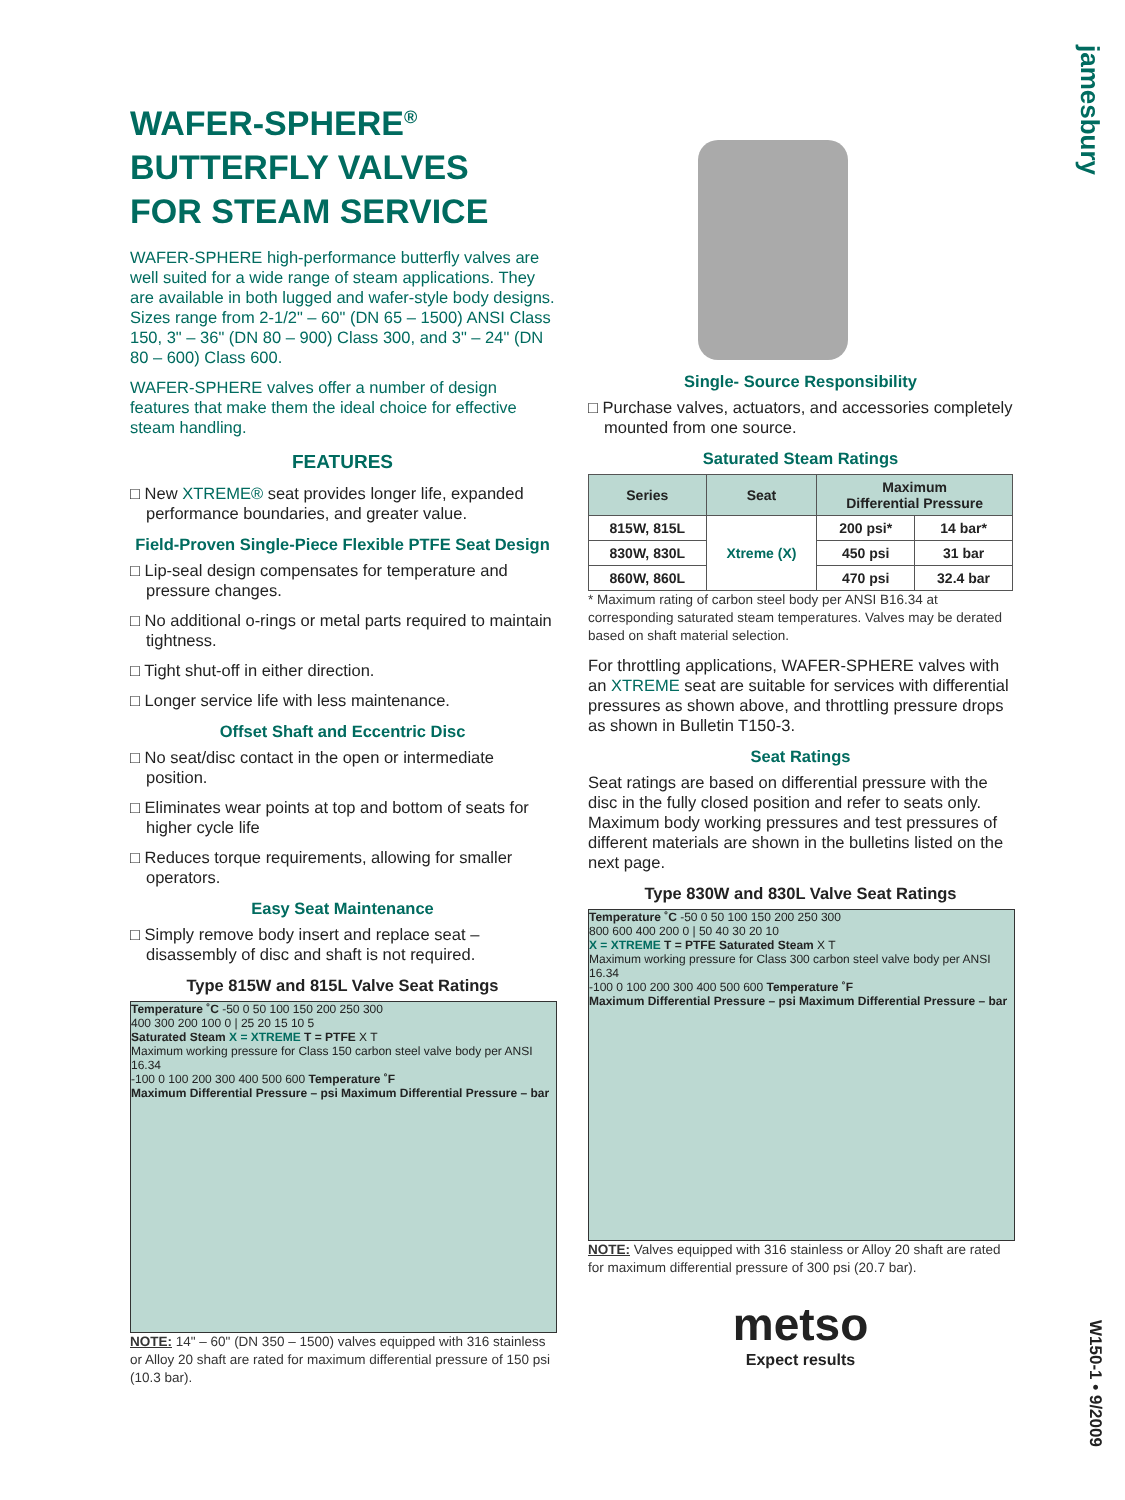jamesbury
W150-1 • 9/2009
WAFER-SPHERE<sup>®</sup>
BUTTERFLY VALVES
FOR STEAM SERVICE
WAFER-SPHERE high-performance butterfly valves are well suited for a wide range of steam applications. They are available in both lugged and wafer-style body designs. Sizes range from 2-1/2" – 60" (DN 65 – 1500) ANSI Class 150, 3" – 36" (DN 80 – 900) Class 300, and 3" – 24" (DN 80 – 600) Class 600.
WAFER-SPHERE valves offer a number of design features that make them the ideal choice for effective steam handling.
FEATURES
□ New XTREME® seat provides longer life, expanded performance boundaries, and greater value.
Field-Proven Single-Piece Flexible PTFE Seat Design
□ Lip-seal design compensates for temperature and pressure changes.
□ No additional o-rings or metal parts required to maintain tightness.
□ Tight shut-off in either direction.
□ Longer service life with less maintenance.
Offset Shaft and Eccentric Disc
□ No seat/disc contact in the open or intermediate position.
□ Eliminates wear points at top and bottom of seats for higher cycle life
□ Reduces torque requirements, allowing for smaller operators.
Easy Seat Maintenance
□ Simply remove body insert and replace seat – disassembly of disc and shaft is not required.
Type 815W and 815L Valve Seat Ratings
Temperature ˚C -50 0 50 100 150 200 250 300
400 300 200 100 0 | 25 20 15 10 5
Saturated Steam X = XTREME T = PTFE X T
Maximum working pressure for Class 150 carbon steel valve body per ANSI 16.34
-100 0 100 200 300 400 500 600 Temperature ˚F
Maximum Differential Pressure – psi Maximum Differential Pressure – bar
NOTE: 14" – 60" (DN 350 – 1500) valves equipped with 316 stainless or Alloy 20 shaft are rated for maximum differential pressure of 150 psi (10.3 bar).
Single- Source Responsibility
□ Purchase valves, actuators, and accessories completely mounted from one source.
Saturated Steam Ratings
| Series | Seat | Maximum Differential Pressure | |
| --- | --- | --- | --- |
| 815W, 815L | Xtreme (X) | 200 psi* | 14 bar* |
| 830W, 830L | | 450 psi | 31 bar |
| 860W, 860L | | 470 psi | 32.4 bar |
* Maximum rating of carbon steel body per ANSI B16.34 at corresponding saturated steam temperatures. Valves may be derated based on shaft material selection.
For throttling applications, WAFER-SPHERE valves with an XTREME seat are suitable for services with differential pressures as shown above, and throttling pressure drops as shown in Bulletin T150-3.
Seat Ratings
Seat ratings are based on differential pressure with the disc in the fully closed position and refer to seats only. Maximum body working pressures and test pressures of different materials are shown in the bulletins listed on the next page.
Type 830W and 830L Valve Seat Ratings
Temperature ˚C -50 0 50 100 150 200 250 300
800 600 400 200 0 | 50 40 30 20 10
X = XTREME T = PTFE Saturated Steam X T
Maximum working pressure for Class 300 carbon steel valve body per ANSI 16.34
-100 0 100 200 300 400 500 600 Temperature ˚F
Maximum Differential Pressure – psi Maximum Differential Pressure – bar
NOTE: Valves equipped with 316 stainless or Alloy 20 shaft are rated for maximum differential pressure of 300 psi (20.7 bar).
metso
Expect results